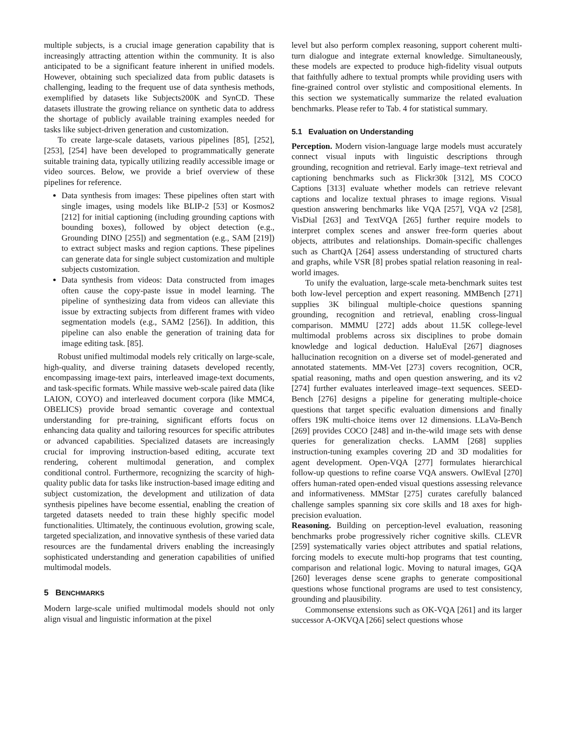multiple subjects, is a crucial image generation capability that is increasingly attracting attention within the community. It is also anticipated to be a significant feature inherent in unified models. However, obtaining such specialized data from public datasets is challenging, leading to the frequent use of data synthesis methods, exemplified by datasets like Subjects200K and SynCD. These datasets illustrate the growing reliance on synthetic data to address the shortage of publicly available training examples needed for tasks like subject-driven generation and customization.
To create large-scale datasets, various pipelines [85], [252], [253], [254] have been developed to programmatically generate suitable training data, typically utilizing readily accessible image or video sources. Below, we provide a brief overview of these pipelines for reference.
Data synthesis from images: These pipelines often start with single images, using models like BLIP-2 [53] or Kosmos2 [212] for initial captioning (including grounding captions with bounding boxes), followed by object detection (e.g., Grounding DINO [255]) and segmentation (e.g., SAM [219]) to extract subject masks and region captions. These pipelines can generate data for single subject customization and multiple subjects customization.
Data synthesis from videos: Data constructed from images often cause the copy-paste issue in model learning. The pipeline of synthesizing data from videos can alleviate this issue by extracting subjects from different frames with video segmentation models (e.g., SAM2 [256]). In addition, this pipeline can also enable the generation of training data for image editing task. [85].
Robust unified multimodal models rely critically on large-scale, high-quality, and diverse training datasets developed recently, encompassing image-text pairs, interleaved image-text documents, and task-specific formats. While massive web-scale paired data (like LAION, COYO) and interleaved document corpora (like MMC4, OBELICS) provide broad semantic coverage and contextual understanding for pre-training, significant efforts focus on enhancing data quality and tailoring resources for specific attributes or advanced capabilities. Specialized datasets are increasingly crucial for improving instruction-based editing, accurate text rendering, coherent multimodal generation, and complex conditional control. Furthermore, recognizing the scarcity of high-quality public data for tasks like instruction-based image editing and subject customization, the development and utilization of data synthesis pipelines have become essential, enabling the creation of targeted datasets needed to train these highly specific model functionalities. Ultimately, the continuous evolution, growing scale, targeted specialization, and innovative synthesis of these varied data resources are the fundamental drivers enabling the increasingly sophisticated understanding and generation capabilities of unified multimodal models.
5 BENCHMARKS
Modern large-scale unified multimodal models should not only align visual and linguistic information at the pixel
level but also perform complex reasoning, support coherent multi-turn dialogue and integrate external knowledge. Simultaneously, these models are expected to produce high-fidelity visual outputs that faithfully adhere to textual prompts while providing users with fine-grained control over stylistic and compositional elements. In this section we systematically summarize the related evaluation benchmarks. Please refer to Tab. 4 for statistical summary.
5.1 Evaluation on Understanding
Perception. Modern vision-language large models must accurately connect visual inputs with linguistic descriptions through grounding, recognition and retrieval. Early image–text retrieval and captioning benchmarks such as Flickr30k [312], MS COCO Captions [313] evaluate whether models can retrieve relevant captions and localize textual phrases to image regions. Visual question answering benchmarks like VQA [257], VQA v2 [258], VisDial [263] and TextVQA [265] further require models to interpret complex scenes and answer free-form queries about objects, attributes and relationships. Domain-specific challenges such as ChartQA [264] assess understanding of structured charts and graphs, while VSR [8] probes spatial relation reasoning in real-world images.
To unify the evaluation, large-scale meta-benchmark suites test both low-level perception and expert reasoning. MMBench [271] supplies 3K bilingual multiple-choice questions spanning grounding, recognition and retrieval, enabling cross-lingual comparison. MMMU [272] adds about 11.5K college-level multimodal problems across six disciplines to probe domain knowledge and logical deduction. HaluEval [267] diagnoses hallucination recognition on a diverse set of model-generated and annotated statements. MM-Vet [273] covers recognition, OCR, spatial reasoning, maths and open question answering, and its v2 [274] further evaluates interleaved image–text sequences. SEED-Bench [276] designs a pipeline for generating multiple-choice questions that target specific evaluation dimensions and finally offers 19K multi-choice items over 12 dimensions. LLaVa-Bench [269] provides COCO [248] and in-the-wild image sets with dense queries for generalization checks. LAMM [268] supplies instruction-tuning examples covering 2D and 3D modalities for agent development. Open-VQA [277] formulates hierarchical follow-up questions to refine coarse VQA answers. OwlEval [270] offers human-rated open-ended visual questions assessing relevance and informativeness. MMStar [275] curates carefully balanced challenge samples spanning six core skills and 18 axes for high-precision evaluation.
Reasoning. Building on perception-level evaluation, reasoning benchmarks probe progressively richer cognitive skills. CLEVR [259] systematically varies object attributes and spatial relations, forcing models to execute multi-hop programs that test counting, comparison and relational logic. Moving to natural images, GQA [260] leverages dense scene graphs to generate compositional questions whose functional programs are used to test consistency, grounding and plausibility.
Commonsense extensions such as OK-VQA [261] and its larger successor A-OKVQA [266] select questions whose